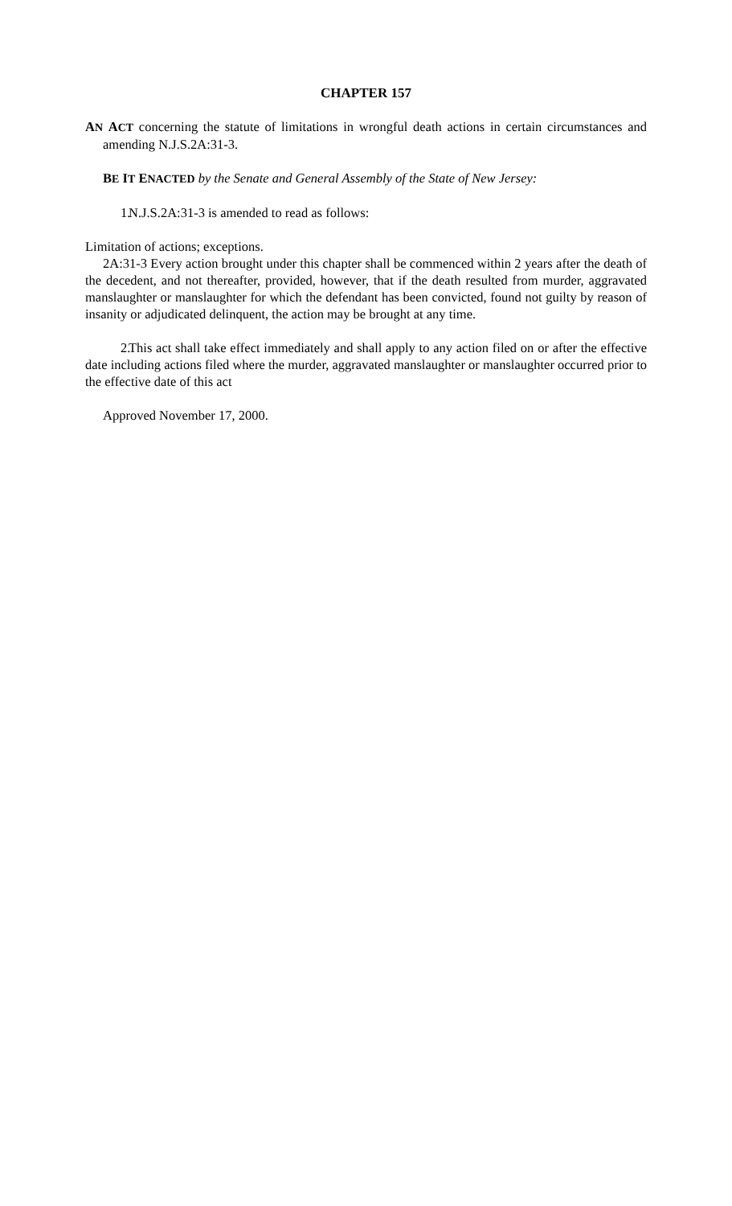CHAPTER 157
AN ACT concerning the statute of limitations in wrongful death actions in certain circumstances and amending N.J.S.2A:31-3.
BE IT ENACTED by the Senate and General Assembly of the State of New Jersey:
1. N.J.S.2A:31-3 is amended to read as follows:
Limitation of actions; exceptions.
2A:31-3 Every action brought under this chapter shall be commenced within 2 years after the death of the decedent, and not thereafter, provided, however, that if the death resulted from murder, aggravated manslaughter or manslaughter for which the defendant has been convicted, found not guilty by reason of insanity or adjudicated delinquent, the action may be brought at any time.
2. This act shall take effect immediately and shall apply to any action filed on or after the effective date including actions filed where the murder, aggravated manslaughter or manslaughter occurred prior to the effective date of this act
Approved November 17, 2000.